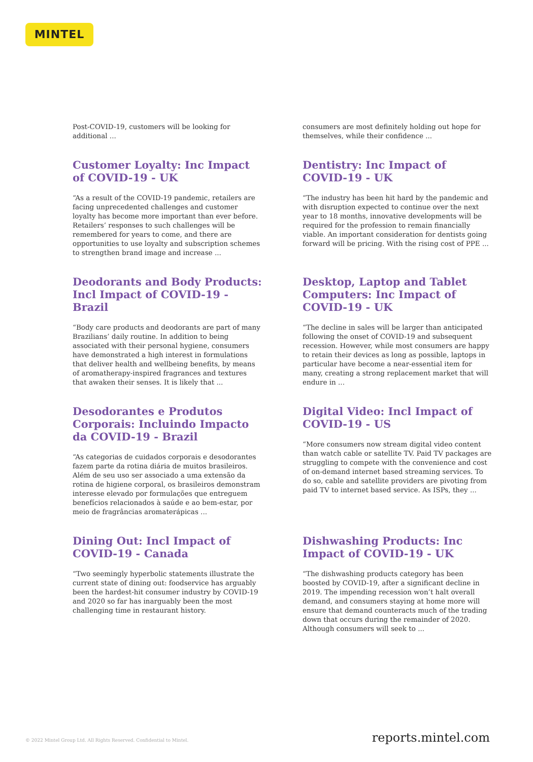MINTEL
Post-COVID-19, customers will be looking for additional ...
consumers are most definitely holding out hope for themselves, while their confidence ...
Customer Loyalty: Inc Impact of COVID-19 - UK
“As a result of the COVID-19 pandemic, retailers are facing unprecedented challenges and customer loyalty has become more important than ever before. Retailers’ responses to such challenges will be remembered for years to come, and there are opportunities to use loyalty and subscription schemes to strengthen brand image and increase ...
Dentistry: Inc Impact of COVID-19 - UK
“The industry has been hit hard by the pandemic and with disruption expected to continue over the next year to 18 months, innovative developments will be required for the profession to remain financially viable. An important consideration for dentists going forward will be pricing. With the rising cost of PPE ...
Deodorants and Body Products: Incl Impact of COVID-19 - Brazil
“Body care products and deodorants are part of many Brazilians’ daily routine. In addition to being associated with their personal hygiene, consumers have demonstrated a high interest in formulations that deliver health and wellbeing benefits, by means of aromatherapy-inspired fragrances and textures that awaken their senses. It is likely that ...
Desktop, Laptop and Tablet Computers: Inc Impact of COVID-19 - UK
“The decline in sales will be larger than anticipated following the onset of COVID-19 and subsequent recession. However, while most consumers are happy to retain their devices as long as possible, laptops in particular have become a near-essential item for many, creating a strong replacement market that will endure in ...
Desodorantes e Produtos Corporais: Incluindo Impacto da COVID-19 - Brazil
“As categorias de cuidados corporais e desodorantes fazem parte da rotina diária de muitos brasileiros. Além de seu uso ser associado a uma extensão da rotina de higiene corporal, os brasileiros demonstram interesse elevado por formulações que entreguem benefícios relacionados à saúde e ao bem-estar, por meio de fragrâncias aromaterápicas ...
Digital Video: Incl Impact of COVID-19 - US
“More consumers now stream digital video content than watch cable or satellite TV. Paid TV packages are struggling to compete with the convenience and cost of on-demand internet based streaming services. To do so, cable and satellite providers are pivoting from paid TV to internet based service. As ISPs, they ...
Dining Out: Incl Impact of COVID-19 - Canada
“Two seemingly hyperbolic statements illustrate the current state of dining out: foodservice has arguably been the hardest-hit consumer industry by COVID-19 and 2020 so far has inarguably been the most challenging time in restaurant history.
Dishwashing Products: Inc Impact of COVID-19 - UK
“The dishwashing products category has been boosted by COVID-19, after a significant decline in 2019. The impending recession won’t halt overall demand, and consumers staying at home more will ensure that demand counteracts much of the trading down that occurs during the remainder of 2020. Although consumers will seek to ...
© 2022 Mintel Group Ltd. All Rights Reserved. Confidential to Mintel. reports.mintel.com